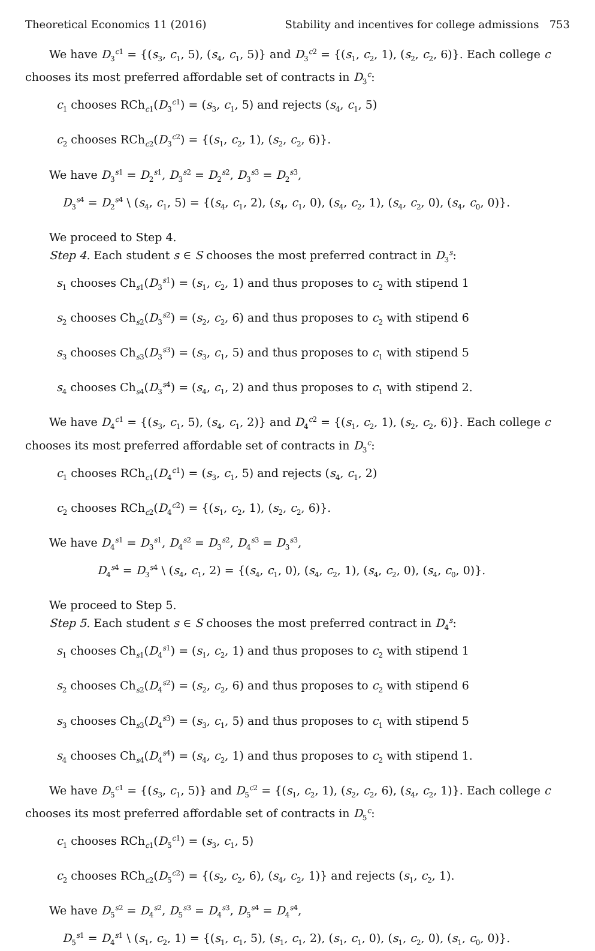Theoretical Economics 11 (2016) Stability and incentives for college admissions 753
We have D<sub>3</sub><sup>c1</sup> = {(s<sub>3</sub>, c<sub>1</sub>, 5), (s<sub>4</sub>, c<sub>1</sub>, 5)} and D<sub>3</sub><sup>c2</sup> = {(s<sub>1</sub>, c<sub>2</sub>, 1), (s<sub>2</sub>, c<sub>2</sub>, 6)}. Each college c chooses its most preferred affordable set of contracts in D<sub>3</sub><sup>c</sup>:
c<sub>1</sub> chooses RCh<sub>c1</sub>(D<sub>3</sub><sup>c1</sup>) = (s<sub>3</sub>, c<sub>1</sub>, 5) and rejects (s<sub>4</sub>, c<sub>1</sub>, 5)
c<sub>2</sub> chooses RCh<sub>c2</sub>(D<sub>3</sub><sup>c2</sup>) = {(s<sub>1</sub>, c<sub>2</sub>, 1), (s<sub>2</sub>, c<sub>2</sub>, 6)}.
We have D<sub>3</sub><sup>s1</sup> = D<sub>2</sub><sup>s1</sup>, D<sub>3</sub><sup>s2</sup> = D<sub>2</sub><sup>s2</sup>, D<sub>3</sub><sup>s3</sup> = D<sub>2</sub><sup>s3</sup>,
D<sub>3</sub><sup>s4</sup> = D<sub>2</sub><sup>s4</sup> \ (s<sub>4</sub>, c<sub>1</sub>, 5) = {(s<sub>4</sub>, c<sub>1</sub>, 2), (s<sub>4</sub>, c<sub>1</sub>, 0), (s<sub>4</sub>, c<sub>2</sub>, 1), (s<sub>4</sub>, c<sub>2</sub>, 0), (s<sub>4</sub>, c<sub>0</sub>, 0)}.
We proceed to Step 4.
Step 4. Each student s ∈ S chooses the most preferred contract in D<sub>3</sub><sup>s</sup>:
s<sub>1</sub> chooses Ch<sub>s1</sub>(D<sub>3</sub><sup>s1</sup>) = (s<sub>1</sub>, c<sub>2</sub>, 1) and thus proposes to c<sub>2</sub> with stipend 1
s<sub>2</sub> chooses Ch<sub>s2</sub>(D<sub>3</sub><sup>s2</sup>) = (s<sub>2</sub>, c<sub>2</sub>, 6) and thus proposes to c<sub>2</sub> with stipend 6
s<sub>3</sub> chooses Ch<sub>s3</sub>(D<sub>3</sub><sup>s3</sup>) = (s<sub>3</sub>, c<sub>1</sub>, 5) and thus proposes to c<sub>1</sub> with stipend 5
s<sub>4</sub> chooses Ch<sub>s4</sub>(D<sub>3</sub><sup>s4</sup>) = (s<sub>4</sub>, c<sub>1</sub>, 2) and thus proposes to c<sub>1</sub> with stipend 2.
We have D<sub>4</sub><sup>c1</sup> = {(s<sub>3</sub>, c<sub>1</sub>, 5), (s<sub>4</sub>, c<sub>1</sub>, 2)} and D<sub>4</sub><sup>c2</sup> = {(s<sub>1</sub>, c<sub>2</sub>, 1), (s<sub>2</sub>, c<sub>2</sub>, 6)}. Each college c chooses its most preferred affordable set of contracts in D<sub>3</sub><sup>c</sup>:
c<sub>1</sub> chooses RCh<sub>c1</sub>(D<sub>4</sub><sup>c1</sup>) = (s<sub>3</sub>, c<sub>1</sub>, 5) and rejects (s<sub>4</sub>, c<sub>1</sub>, 2)
c<sub>2</sub> chooses RCh<sub>c2</sub>(D<sub>4</sub><sup>c2</sup>) = {(s<sub>1</sub>, c<sub>2</sub>, 1), (s<sub>2</sub>, c<sub>2</sub>, 6)}.
We have D<sub>4</sub><sup>s1</sup> = D<sub>3</sub><sup>s1</sup>, D<sub>4</sub><sup>s2</sup> = D<sub>3</sub><sup>s2</sup>, D<sub>4</sub><sup>s3</sup> = D<sub>3</sub><sup>s3</sup>,
D<sub>4</sub><sup>s4</sup> = D<sub>3</sub><sup>s4</sup> \ (s<sub>4</sub>, c<sub>1</sub>, 2) = {(s<sub>4</sub>, c<sub>1</sub>, 0), (s<sub>4</sub>, c<sub>2</sub>, 1), (s<sub>4</sub>, c<sub>2</sub>, 0), (s<sub>4</sub>, c<sub>0</sub>, 0)}.
We proceed to Step 5.
Step 5. Each student s ∈ S chooses the most preferred contract in D<sub>4</sub><sup>s</sup>:
s<sub>1</sub> chooses Ch<sub>s1</sub>(D<sub>4</sub><sup>s1</sup>) = (s<sub>1</sub>, c<sub>2</sub>, 1) and thus proposes to c<sub>2</sub> with stipend 1
s<sub>2</sub> chooses Ch<sub>s2</sub>(D<sub>4</sub><sup>s2</sup>) = (s<sub>2</sub>, c<sub>2</sub>, 6) and thus proposes to c<sub>2</sub> with stipend 6
s<sub>3</sub> chooses Ch<sub>s3</sub>(D<sub>4</sub><sup>s3</sup>) = (s<sub>3</sub>, c<sub>1</sub>, 5) and thus proposes to c<sub>1</sub> with stipend 5
s<sub>4</sub> chooses Ch<sub>s4</sub>(D<sub>4</sub><sup>s4</sup>) = (s<sub>4</sub>, c<sub>2</sub>, 1) and thus proposes to c<sub>2</sub> with stipend 1.
We have D<sub>5</sub><sup>c1</sup> = {(s<sub>3</sub>, c<sub>1</sub>, 5)} and D<sub>5</sub><sup>c2</sup> = {(s<sub>1</sub>, c<sub>2</sub>, 1), (s<sub>2</sub>, c<sub>2</sub>, 6), (s<sub>4</sub>, c<sub>2</sub>, 1)}. Each college c chooses its most preferred affordable set of contracts in D<sub>5</sub><sup>c</sup>:
c<sub>1</sub> chooses RCh<sub>c1</sub>(D<sub>5</sub><sup>c1</sup>) = (s<sub>3</sub>, c<sub>1</sub>, 5)
c<sub>2</sub> chooses RCh<sub>c2</sub>(D<sub>5</sub><sup>c2</sup>) = {(s<sub>2</sub>, c<sub>2</sub>, 6), (s<sub>4</sub>, c<sub>2</sub>, 1)} and rejects (s<sub>1</sub>, c<sub>2</sub>, 1).
We have D<sub>5</sub><sup>s2</sup> = D<sub>4</sub><sup>s2</sup>, D<sub>5</sub><sup>s3</sup> = D<sub>4</sub><sup>s3</sup>, D<sub>5</sub><sup>s4</sup> = D<sub>4</sub><sup>s4</sup>,
D<sub>5</sub><sup>s1</sup> = D<sub>4</sub><sup>s1</sup> \ (s<sub>1</sub>, c<sub>2</sub>, 1) = {(s<sub>1</sub>, c<sub>1</sub>, 5), (s<sub>1</sub>, c<sub>1</sub>, 2), (s<sub>1</sub>, c<sub>1</sub>, 0), (s<sub>1</sub>, c<sub>2</sub>, 0), (s<sub>1</sub>, c<sub>0</sub>, 0)}.